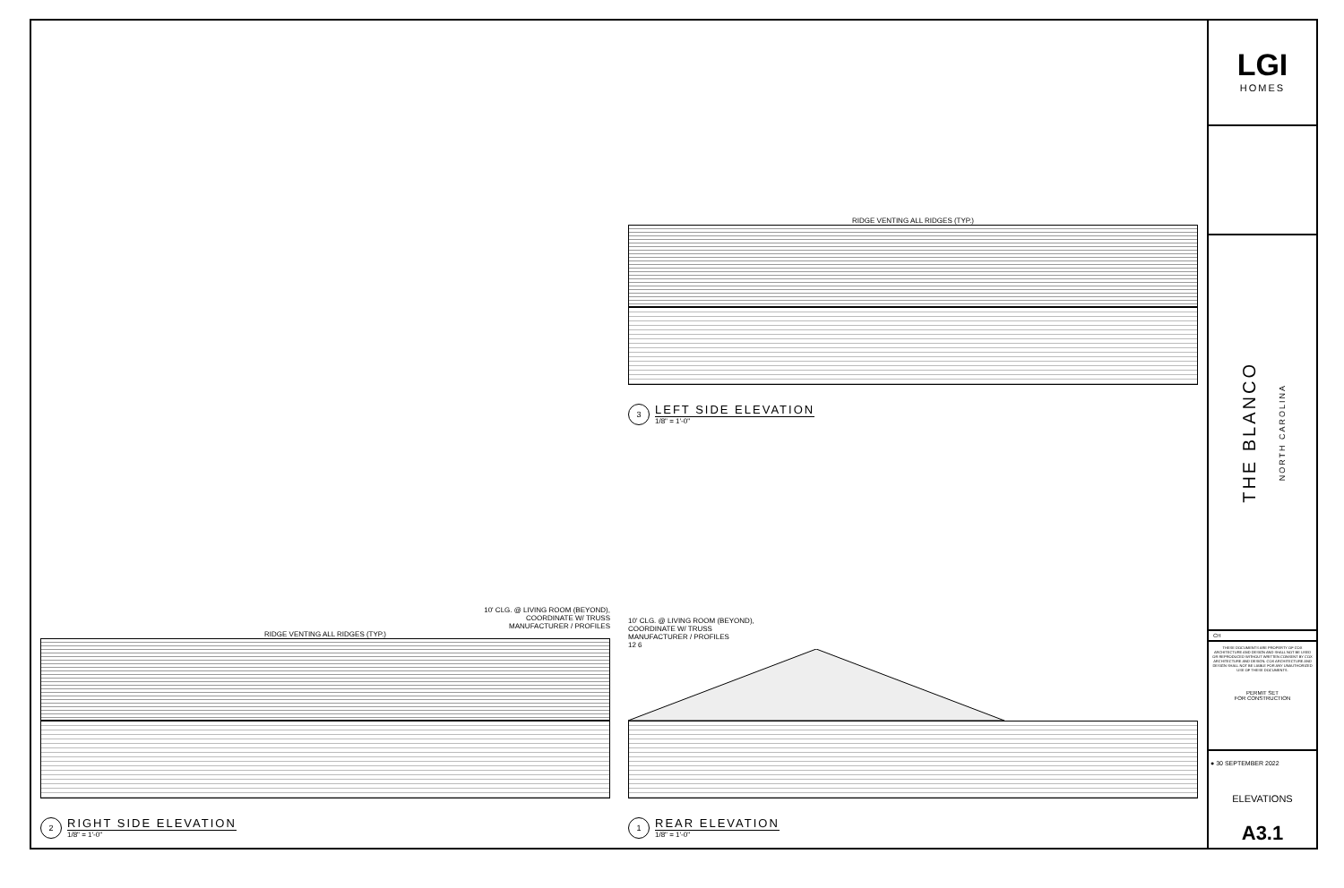RIDGE VENTING ALL RIDGES (TYP.)
3
LEFT SIDE ELEVATION
1/8" = 1'-0"
10' CLG. @ LIVING ROOM (BEYOND),
COORDINATE W/ TRUSS
MANUFACTURER / PROFILES
RIDGE VENTING ALL RIDGES (TYP.)
2
RIGHT SIDE ELEVATION
1/8" = 1'-0"
10' CLG. @ LIVING ROOM (BEYOND),
COORDINATE W/ TRUSS
MANUFACTURER / PROFILES
12 6
1
REAR ELEVATION
1/8" = 1'-0"
LGI
HOMES
THE BLANCO
NORTH CAROLINA
CH
THESE DOCUMENTS ARE PROPERTY OF COX ARCHITECTURE AND DESIGN AND SHALL NOT BE USED OR REPRODUCED WITHOUT WRITTEN CONSENT BY COX ARCHITECTURE AND DESIGN. COX ARCHITECTURE AND DESIGN SHALL NOT BE LIABLE FOR ANY UNAUTHORIZED USE OF THESE DOCUMENTS.
PERMIT SET
FOR CONSTRUCTION
● 30 SEPTEMBER 2022
ELEVATIONS
A3.1